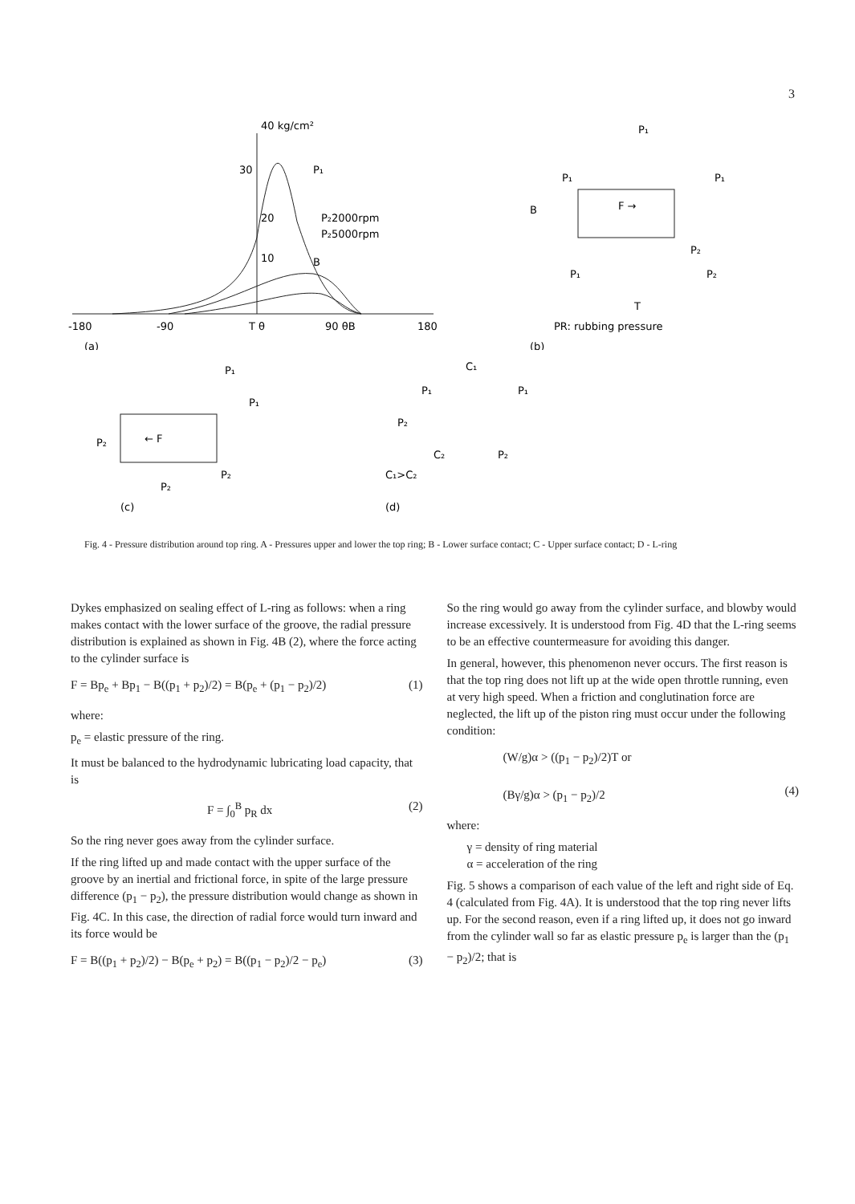3
40 kg/cm²
30
20
10
P₁
P₂2000rpm
P₂5000rpm
B
-180
-90
T θ
90 θB
180
(a)
P₁
P₁
P₁
B
F →
P₂
P₁
P₂
T
PR: rubbing pressure
(b)
P₁
P₁
P₂
← F
P₂
P₂
(c)
C₁
P₁
P₁
P₂
C₂
P₂
C₁>C₂
(d)
Fig. 4 - Pressure distribution around top ring. A - Pressures upper and lower the top ring; B - Lower surface contact; C - Upper surface contact; D - L-ring
Dykes emphasized on sealing effect of L-ring as follows: when a ring makes contact with the lower surface of the groove, the radial pressure distribution is explained as shown in Fig. 4B (2), where the force acting to the cylinder surface is
F = Bp<sub>e</sub> + Bp<sub>1</sub> − B((p<sub>1</sub> + p<sub>2</sub>)/2) = B(p<sub>e</sub> + (p<sub>1</sub> − p<sub>2</sub>)/2) (1)
where:
p<sub>e</sub> = elastic pressure of the ring.
It must be balanced to the hydrodynamic lubricating load capacity, that is
F = ∫<sub>0</sub><sup>B</sup> p<sub>R</sub> dx (2)
So the ring never goes away from the cylinder surface.
If the ring lifted up and made contact with the upper surface of the groove by an inertial and frictional force, in spite of the large pressure difference (p<sub>1</sub> − p<sub>2</sub>), the pressure distribution would change as shown in Fig. 4C. In this case, the direction of radial force would turn inward and its force would be
F = B((p<sub>1</sub> + p<sub>2</sub>)/2) − B(p<sub>e</sub> + p<sub>2</sub>) = B((p<sub>1</sub> − p<sub>2</sub>)/2 − p<sub>e</sub>) (3)
So the ring would go away from the cylinder surface, and blowby would increase excessively. It is understood from Fig. 4D that the L-ring seems to be an effective countermeasure for avoiding this danger.
In general, however, this phenomenon never occurs. The first reason is that the top ring does not lift up at the wide open throttle running, even at very high speed. When a friction and conglutination force are neglected, the lift up of the piston ring must occur under the following condition:
(W/g)α > ((p<sub>1</sub> − p<sub>2</sub>)/2)T or
(Bγ/g)α > (p<sub>1</sub> − p<sub>2</sub>)/2
(4)
where:
γ = density of ring material
α = acceleration of the ring
Fig. 5 shows a comparison of each value of the left and right side of Eq. 4 (calculated from Fig. 4A). It is understood that the top ring never lifts up. For the second reason, even if a ring lifted up, it does not go inward from the cylinder wall so far as elastic pressure p<sub>e</sub> is larger than the (p<sub>1</sub> − p<sub>2</sub>)/2; that is